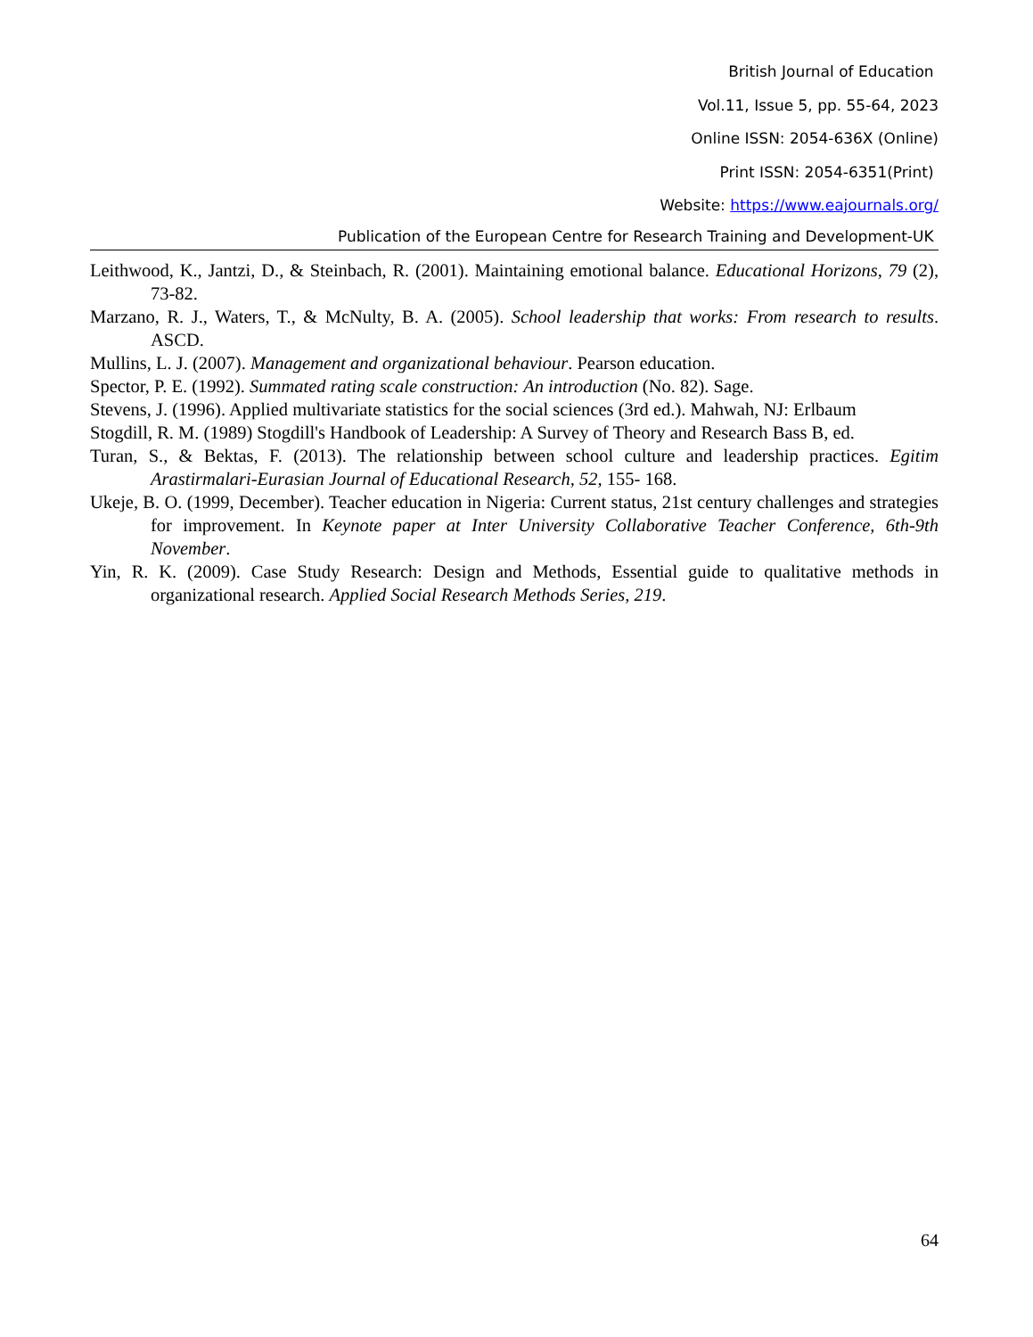British Journal of Education
Vol.11, Issue 5, pp. 55-64, 2023
Online ISSN: 2054-636X (Online)
Print ISSN: 2054-6351(Print)
Website: https://www.eajournals.org/
Publication of the European Centre for Research Training and Development-UK
Leithwood, K., Jantzi, D., & Steinbach, R. (2001). Maintaining emotional balance. Educational Horizons, 79 (2), 73-82.
Marzano, R. J., Waters, T., & McNulty, B. A. (2005). School leadership that works: From research to results. ASCD.
Mullins, L. J. (2007). Management and organizational behaviour. Pearson education.
Spector, P. E. (1992). Summated rating scale construction: An introduction (No. 82). Sage.
Stevens, J. (1996). Applied multivariate statistics for the social sciences (3rd ed.). Mahwah, NJ: Erlbaum
Stogdill, R. M. (1989) Stogdill's Handbook of Leadership: A Survey of Theory and Research Bass B, ed.
Turan, S., & Bektas, F. (2013). The relationship between school culture and leadership practices. Egitim Arastirmalari-Eurasian Journal of Educational Research, 52, 155- 168.
Ukeje, B. O. (1999, December). Teacher education in Nigeria: Current status, 21st century challenges and strategies for improvement. In Keynote paper at Inter University Collaborative Teacher Conference, 6th-9th November.
Yin, R. K. (2009). Case Study Research: Design and Methods, Essential guide to qualitative methods in organizational research. Applied Social Research Methods Series, 219.
64